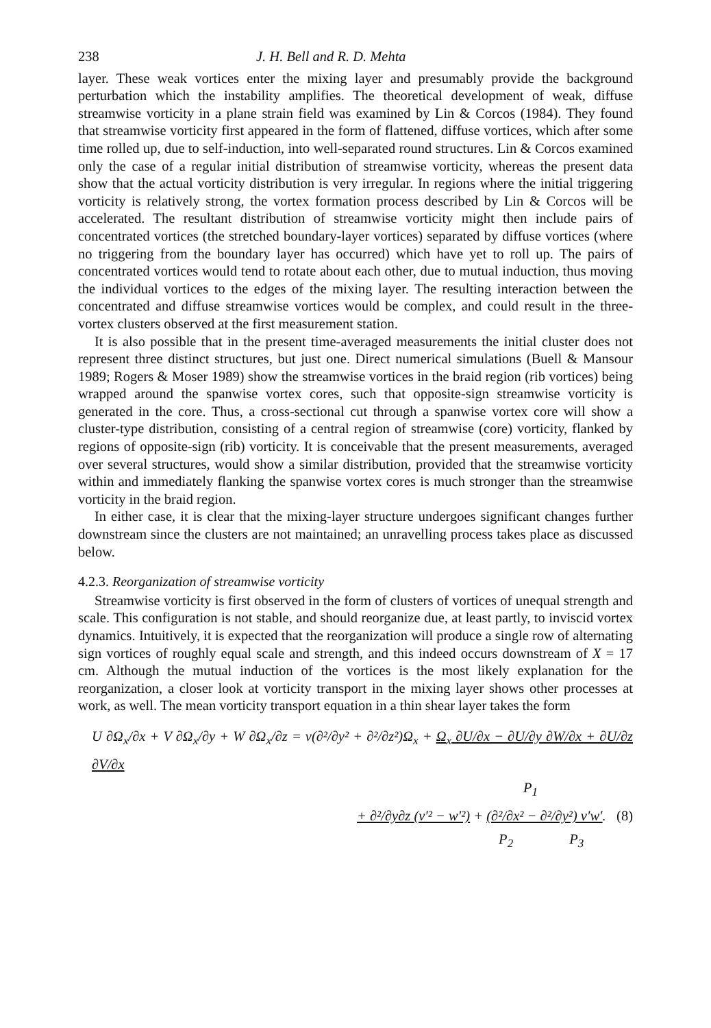238 J. H. Bell and R. D. Mehta
layer. These weak vortices enter the mixing layer and presumably provide the background perturbation which the instability amplifies. The theoretical development of weak, diffuse streamwise vorticity in a plane strain field was examined by Lin & Corcos (1984). They found that streamwise vorticity first appeared in the form of flattened, diffuse vortices, which after some time rolled up, due to self-induction, into well-separated round structures. Lin & Corcos examined only the case of a regular initial distribution of streamwise vorticity, whereas the present data show that the actual vorticity distribution is very irregular. In regions where the initial triggering vorticity is relatively strong, the vortex formation process described by Lin & Corcos will be accelerated. The resultant distribution of streamwise vorticity might then include pairs of concentrated vortices (the stretched boundary-layer vortices) separated by diffuse vortices (where no triggering from the boundary layer has occurred) which have yet to roll up. The pairs of concentrated vortices would tend to rotate about each other, due to mutual induction, thus moving the individual vortices to the edges of the mixing layer. The resulting interaction between the concentrated and diffuse streamwise vortices would be complex, and could result in the three-vortex clusters observed at the first measurement station.
It is also possible that in the present time-averaged measurements the initial cluster does not represent three distinct structures, but just one. Direct numerical simulations (Buell & Mansour 1989; Rogers & Moser 1989) show the streamwise vortices in the braid region (rib vortices) being wrapped around the spanwise vortex cores, such that opposite-sign streamwise vorticity is generated in the core. Thus, a cross-sectional cut through a spanwise vortex core will show a cluster-type distribution, consisting of a central region of streamwise (core) vorticity, flanked by regions of opposite-sign (rib) vorticity. It is conceivable that the present measurements, averaged over several structures, would show a similar distribution, provided that the streamwise vorticity within and immediately flanking the spanwise vortex cores is much stronger than the streamwise vorticity in the braid region.
In either case, it is clear that the mixing-layer structure undergoes significant changes further downstream since the clusters are not maintained; an unravelling process takes place as discussed below.
4.2.3. Reorganization of streamwise vorticity
Streamwise vorticity is first observed in the form of clusters of vortices of unequal strength and scale. This configuration is not stable, and should reorganize due, at least partly, to inviscid vortex dynamics. Intuitively, it is expected that the reorganization will produce a single row of alternating sign vortices of roughly equal scale and strength, and this indeed occurs downstream of X = 17 cm. Although the mutual induction of the vortices is the most likely explanation for the reorganization, a closer look at vorticity transport in the mixing layer shows other processes at work, as well. The mean vorticity transport equation in a thin shear layer takes the form
U ∂Ω<sub>x</sub>/∂x + V ∂Ω<sub>x</sub>/∂y + W ∂Ω<sub>x</sub>/∂z = ν(∂²/∂y² + ∂²/∂z²)Ω<sub>x</sub> + Ω<sub>x</sub> ∂U/∂x − ∂U/∂y ∂W/∂x + ∂U/∂z ∂V/∂x
P<sub>1</sub>
+ ∂²/∂y∂z (v′² − w′²) + (∂²/∂x² − ∂²/∂y²) v′w′. (8)
P<sub>2</sub> P<sub>3</sub>